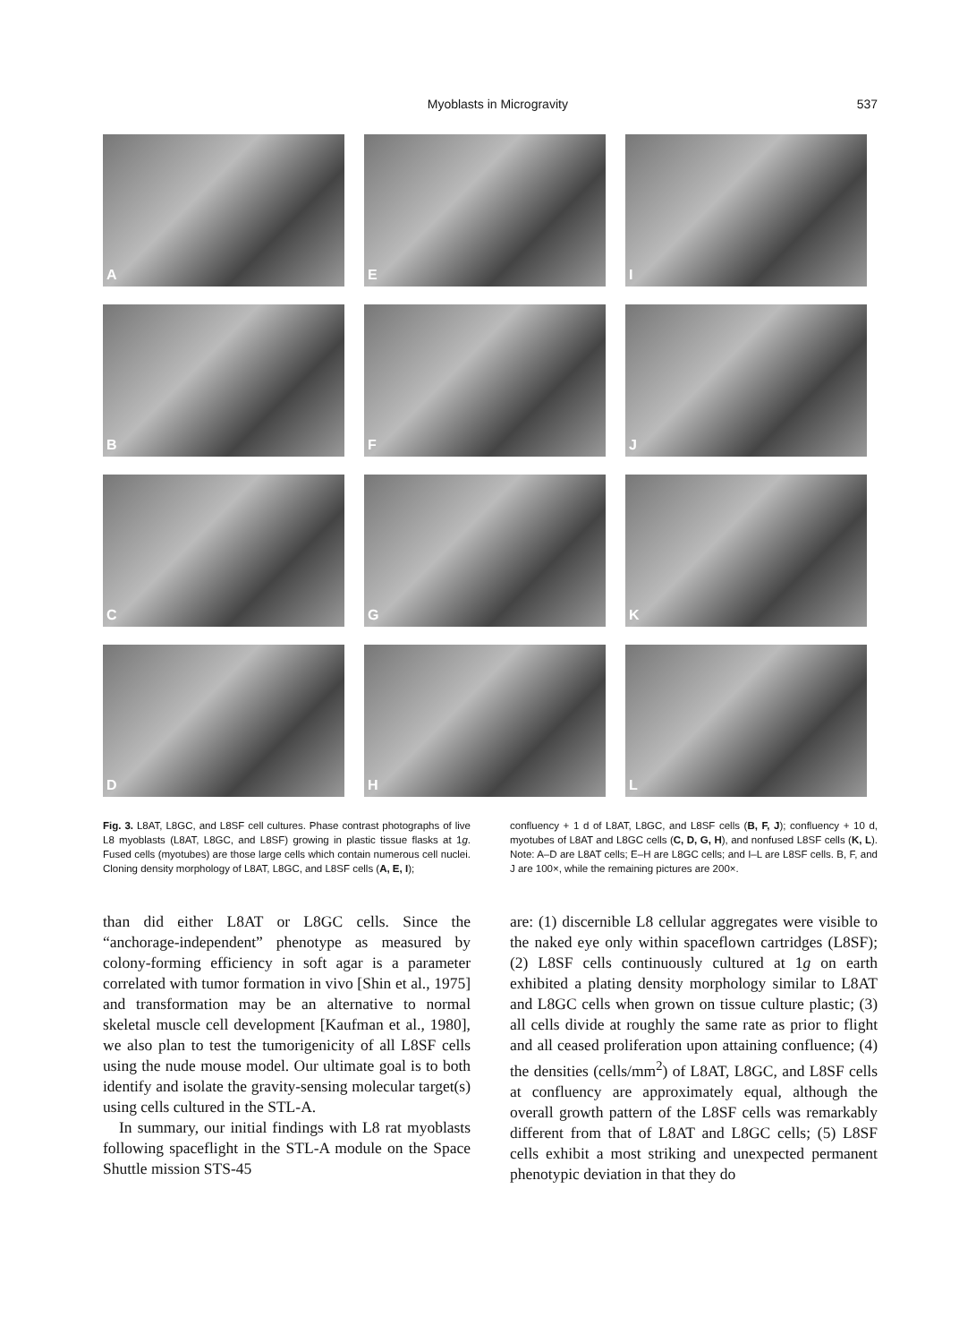Myoblasts in Microgravity 537
A
E
I
B
F
J
C
G
K
D
H
L
Fig. 3. L8AT, L8GC, and L8SF cell cultures. Phase contrast photographs of live L8 myoblasts (L8AT, L8GC, and L8SF) growing in plastic tissue flasks at 1g. Fused cells (myotubes) are those large cells which contain numerous cell nuclei. Cloning density morphology of L8AT, L8GC, and L8SF cells (A, E, I);
confluency + 1 d of L8AT, L8GC, and L8SF cells (B, F, J); confluency + 10 d, myotubes of L8AT and L8GC cells (C, D, G, H), and nonfused L8SF cells (K, L). Note: A–D are L8AT cells; E–H are L8GC cells; and I–L are L8SF cells. B, F, and J are 100×, while the remaining pictures are 200×.
than did either L8AT or L8GC cells. Since the “anchorage-independent” phenotype as measured by colony-forming efficiency in soft agar is a parameter correlated with tumor formation in vivo [Shin et al., 1975] and transformation may be an alternative to normal skeletal muscle cell development [Kaufman et al., 1980], we also plan to test the tumorigenicity of all L8SF cells using the nude mouse model. Our ultimate goal is to both identify and isolate the gravity-sensing molecular target(s) using cells cultured in the STL-A.
In summary, our initial findings with L8 rat myoblasts following spaceflight in the STL-A module on the Space Shuttle mission STS-45
are: (1) discernible L8 cellular aggregates were visible to the naked eye only within spaceflown cartridges (L8SF); (2) L8SF cells continuously cultured at 1g on earth exhibited a plating density morphology similar to L8AT and L8GC cells when grown on tissue culture plastic; (3) all cells divide at roughly the same rate as prior to flight and all ceased proliferation upon attaining confluence; (4) the densities (cells/mm<sup>2</sup>) of L8AT, L8GC, and L8SF cells at confluency are approximately equal, although the overall growth pattern of the L8SF cells was remarkably different from that of L8AT and L8GC cells; (5) L8SF cells exhibit a most striking and unexpected permanent phenotypic deviation in that they do